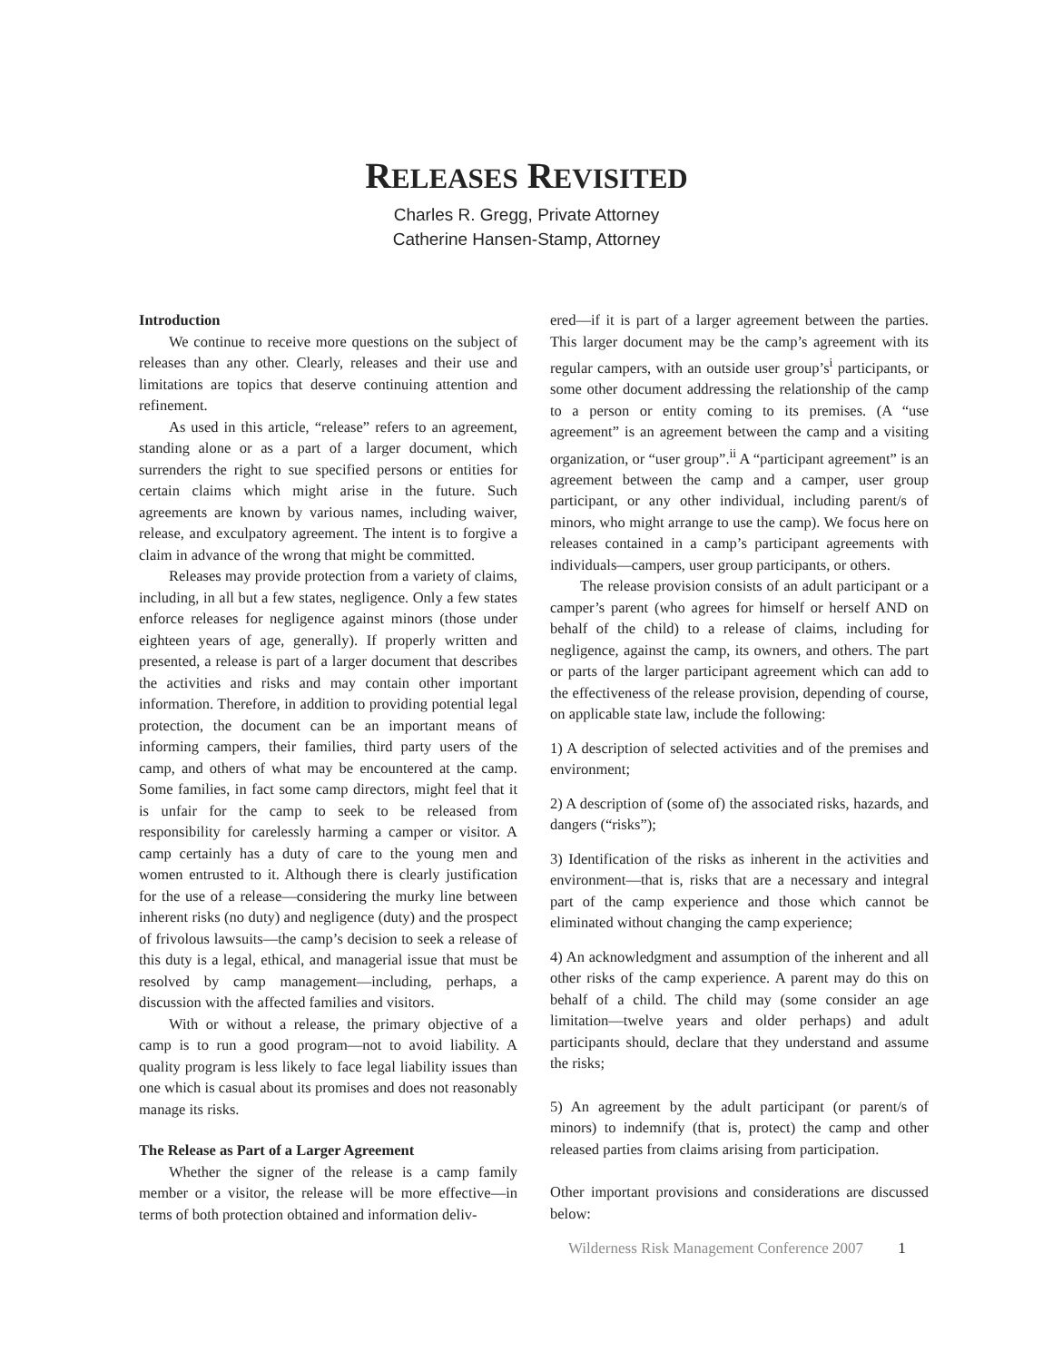RELEASES REVISITED
Charles R. Gregg, Private Attorney
Catherine Hansen-Stamp, Attorney
Introduction
We continue to receive more questions on the subject of releases than any other. Clearly, releases and their use and limitations are topics that deserve continuing attention and refinement.
As used in this article, “release” refers to an agreement, standing alone or as a part of a larger document, which surrenders the right to sue specified persons or entities for certain claims which might arise in the future. Such agreements are known by various names, including waiver, release, and exculpatory agreement. The intent is to forgive a claim in advance of the wrong that might be committed.
Releases may provide protection from a variety of claims, including, in all but a few states, negligence. Only a few states enforce releases for negligence against minors (those under eighteen years of age, generally). If properly written and presented, a release is part of a larger document that describes the activities and risks and may contain other important information. Therefore, in addition to providing potential legal protection, the document can be an important means of informing campers, their families, third party users of the camp, and others of what may be encountered at the camp. Some families, in fact some camp directors, might feel that it is unfair for the camp to seek to be released from responsibility for carelessly harming a camper or visitor. A camp certainly has a duty of care to the young men and women entrusted to it. Although there is clearly justification for the use of a release—considering the murky line between inherent risks (no duty) and negligence (duty) and the prospect of frivolous lawsuits—the camp’s decision to seek a release of this duty is a legal, ethical, and managerial issue that must be resolved by camp management—including, perhaps, a discussion with the affected families and visitors.
With or without a release, the primary objective of a camp is to run a good program—not to avoid liability. A quality program is less likely to face legal liability issues than one which is casual about its promises and does not reasonably manage its risks.
The Release as Part of a Larger Agreement
Whether the signer of the release is a camp family member or a visitor, the release will be more effective—in terms of both protection obtained and information deliv-
ered—if it is part of a larger agreement between the parties. This larger document may be the camp’s agreement with its regular campers, with an outside user group’s<sup>i</sup> participants, or some other document addressing the relationship of the camp to a person or entity coming to its premises. (A “use agreement” is an agreement between the camp and a visiting organization, or “user group”.<sup>ii</sup> A “participant agreement” is an agreement between the camp and a camper, user group participant, or any other individual, including parent/s of minors, who might arrange to use the camp). We focus here on releases contained in a camp’s participant agreements with individuals—campers, user group participants, or others.
The release provision consists of an adult participant or a camper’s parent (who agrees for himself or herself AND on behalf of the child) to a release of claims, including for negligence, against the camp, its owners, and others. The part or parts of the larger participant agreement which can add to the effectiveness of the release provision, depending of course, on applicable state law, include the following:
1) A description of selected activities and of the premises and environment;
2) A description of (some of) the associated risks, hazards, and dangers (“risks”);
3) Identification of the risks as inherent in the activities and environment—that is, risks that are a necessary and integral part of the camp experience and those which cannot be eliminated without changing the camp experience;
4) An acknowledgment and assumption of the inherent and all other risks of the camp experience. A parent may do this on behalf of a child. The child may (some consider an age limitation—twelve years and older perhaps) and adult participants should, declare that they understand and assume the risks;
5) An agreement by the adult participant (or parent/s of minors) to indemnify (that is, protect) the camp and other released parties from claims arising from participation.
Other important provisions and considerations are discussed below:
Wilderness Risk Management Conference 2007 1